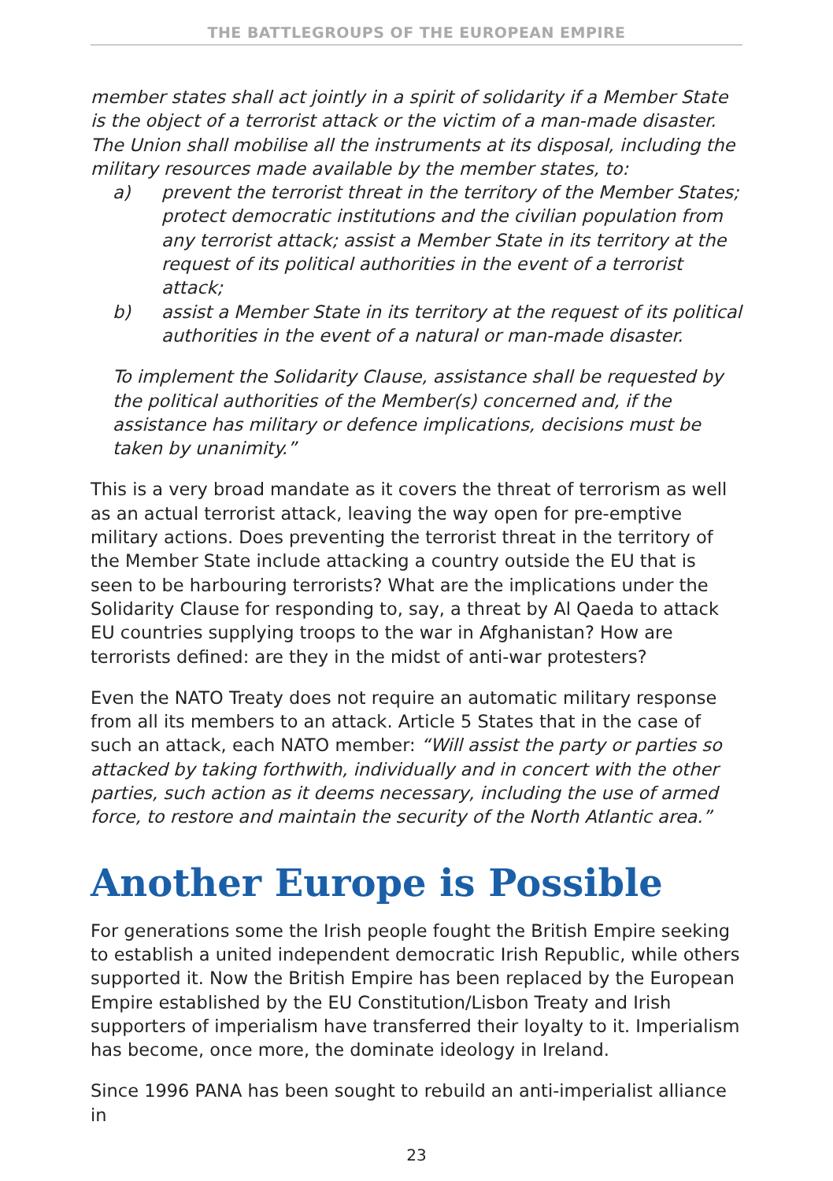THE BATTLEGROUPS OF THE EUROPEAN EMPIRE
member states shall act jointly in a spirit of solidarity if a Member State is the object of a terrorist attack or the victim of a man-made disaster. The Union shall mobilise all the instruments at its disposal, including the military resources made available by the member states, to:
a) prevent the terrorist threat in the territory of the Member States; protect democratic institutions and the civilian population from any terrorist attack; assist a Member State in its territory at the request of its political authorities in the event of a terrorist attack;
b) assist a Member State in its territory at the request of its political authorities in the event of a natural or man-made disaster.
To implement the Solidarity Clause, assistance shall be requested by the political authorities of the Member(s) concerned and, if the assistance has military or defence implications, decisions must be taken by unanimity.”
This is a very broad mandate as it covers the threat of terrorism as well as an actual terrorist attack, leaving the way open for pre-emptive military actions. Does preventing the terrorist threat in the territory of the Member State include attacking a country outside the EU that is seen to be harbouring terrorists? What are the implications under the Solidarity Clause for responding to, say, a threat by Al Qaeda to attack EU countries supplying troops to the war in Afghanistan? How are terrorists defined: are they in the midst of anti-war protesters?
Even the NATO Treaty does not require an automatic military response from all its members to an attack. Article 5 States that in the case of such an attack, each NATO member: “Will assist the party or parties so attacked by taking forthwith, individually and in concert with the other parties, such action as it deems necessary, including the use of armed force, to restore and maintain the security of the North Atlantic area.”
Another Europe is Possible
For generations some the Irish people fought the British Empire seeking to establish a united independent democratic Irish Republic, while others supported it. Now the British Empire has been replaced by the European Empire established by the EU Constitution/Lisbon Treaty and Irish supporters of imperialism have transferred their loyalty to it. Imperialism has become, once more, the dominate ideology in Ireland.
Since 1996 PANA has been sought to rebuild an anti-imperialist alliance in
23